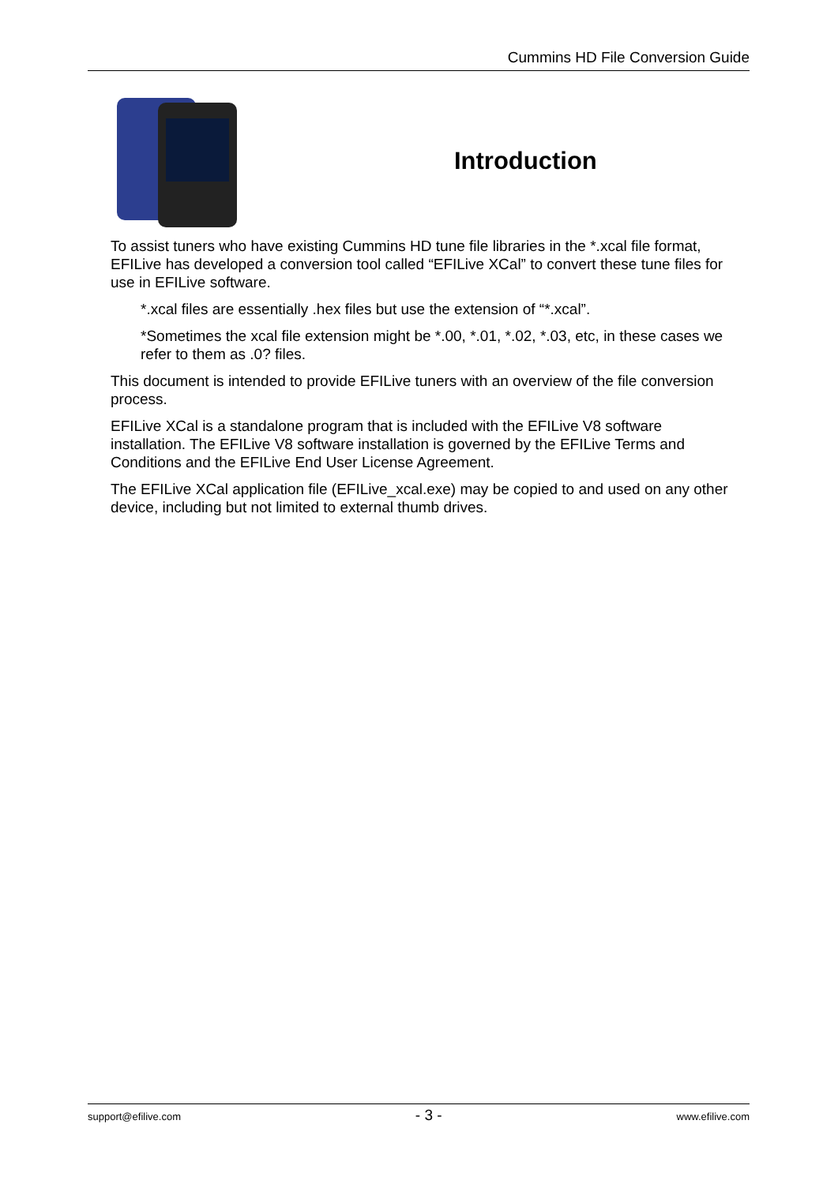Cummins HD File Conversion Guide
Introduction
To assist tuners who have existing Cummins HD tune file libraries in the *.xcal file format, EFILive has developed a conversion tool called “EFILive XCal” to convert these tune files for use in EFILive software.
*.xcal files are essentially .hex files but use the extension of “*.xcal”.
*Sometimes the xcal file extension might be *.00, *.01, *.02, *.03, etc, in these cases we refer to them as .0? files.
This document is intended to provide EFILive tuners with an overview of the file conversion process.
EFILive XCal is a standalone program that is included with the EFILive V8 software installation. The EFILive V8 software installation is governed by the EFILive Terms and Conditions and the EFILive End User License Agreement.
The EFILive XCal application file (EFILive_xcal.exe) may be copied to and used on any other device, including but not limited to external thumb drives.
support@efilive.com - 3 - www.efilive.com